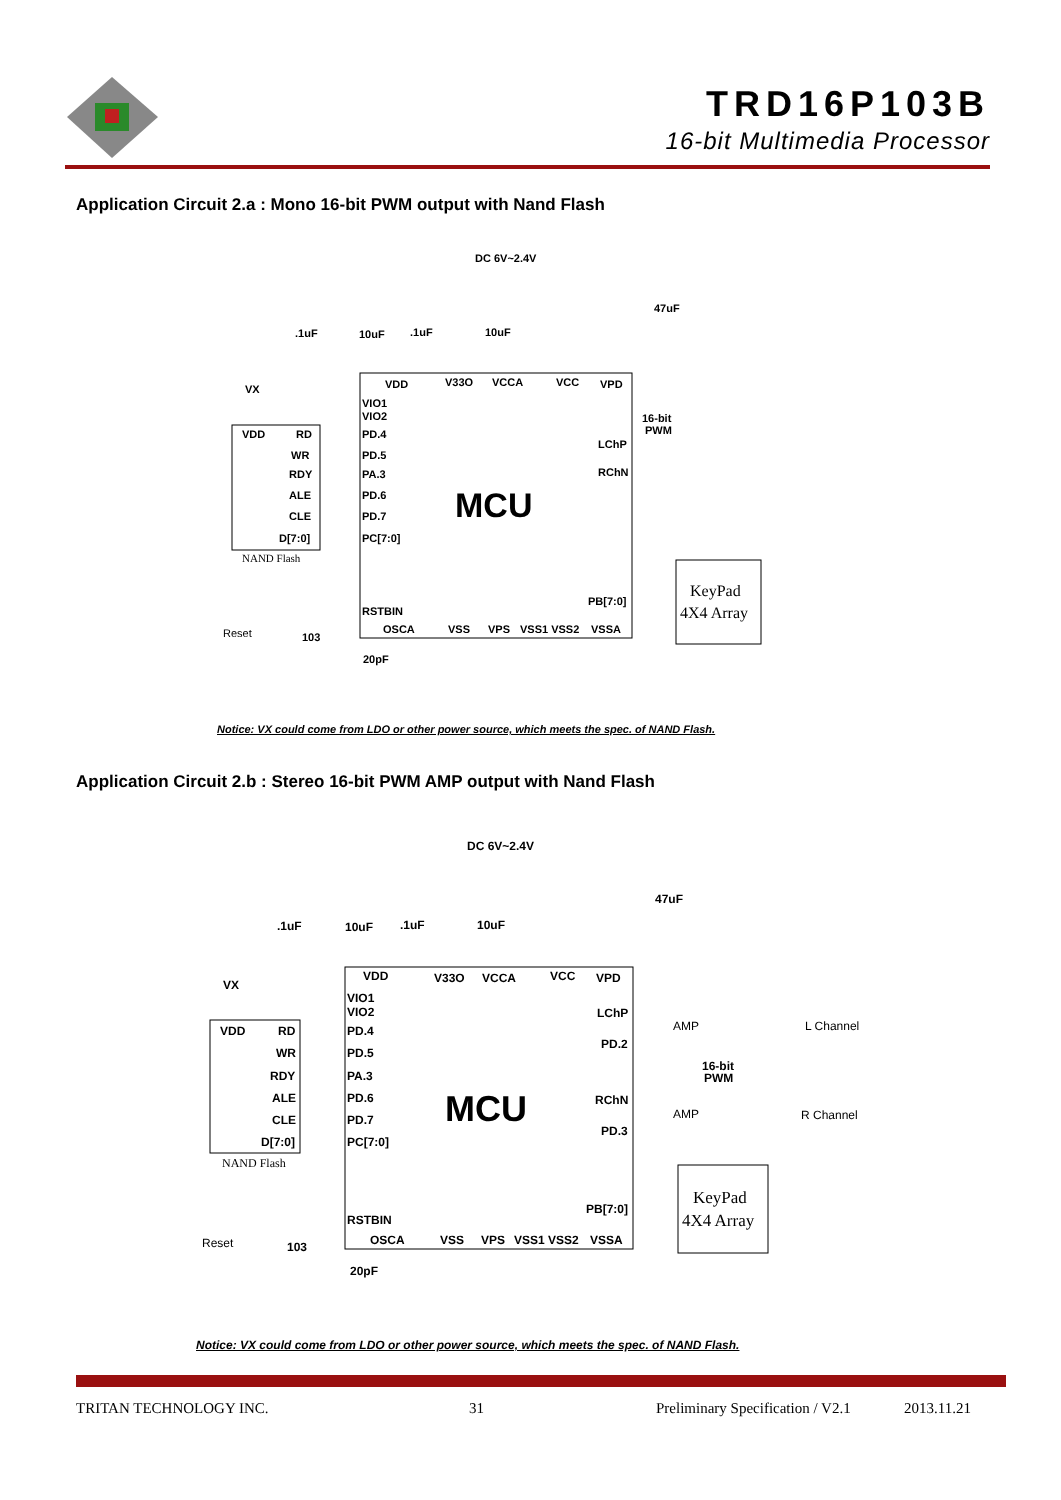TRD16P103B
16-bit Multimedia Processor
Application Circuit 2.a : Mono 16-bit PWM output with Nand Flash
MCU
DC 6V~2.4V
VDD
V33O
VCCA
VCC
VPD
VX
VDD
RD
WR
RDY
ALE
CLE
D[7:0]
VIO1
VIO2
PD.4
PD.5
PA.3
PD.6
PD.7
PC[7:0]
NAND Flash
LChP
RChN
16-bit
PWM
PB[7:0]
KeyPad
4X4 Array
RSTBIN
OSCA
VSS
VPS
VSS1 VSS2
VSSA
Reset
103
20pF
.1uF
10uF
.1uF
10uF
47uF
Notice: VX could come from LDO or other power source, which meets the spec. of NAND Flash.
Application Circuit 2.b : Stereo 16-bit PWM AMP output with Nand Flash
MCU
DC 6V~2.4V
VDD
V33O
VCCA
VCC
VPD
VX
VDD
RD
WR
RDY
ALE
CLE
D[7:0]
VIO1
VIO2
PD.4
PD.5
PA.3
PD.6
PD.7
PC[7:0]
NAND Flash
LChP
PD.2
RChN
PD.3
AMP
AMP
16-bit
PWM
L Channel
R Channel
PB[7:0]
KeyPad
4X4 Array
RSTBIN
OSCA
VSS
VPS
VSS1 VSS2
VSSA
Reset
103
20pF
.1uF
10uF
.1uF
10uF
47uF
Notice: VX could come from LDO or other power source, which meets the spec. of NAND Flash.
TRITAN TECHNOLOGY INC. 31 Preliminary Specification / V2.1 2013.11.21